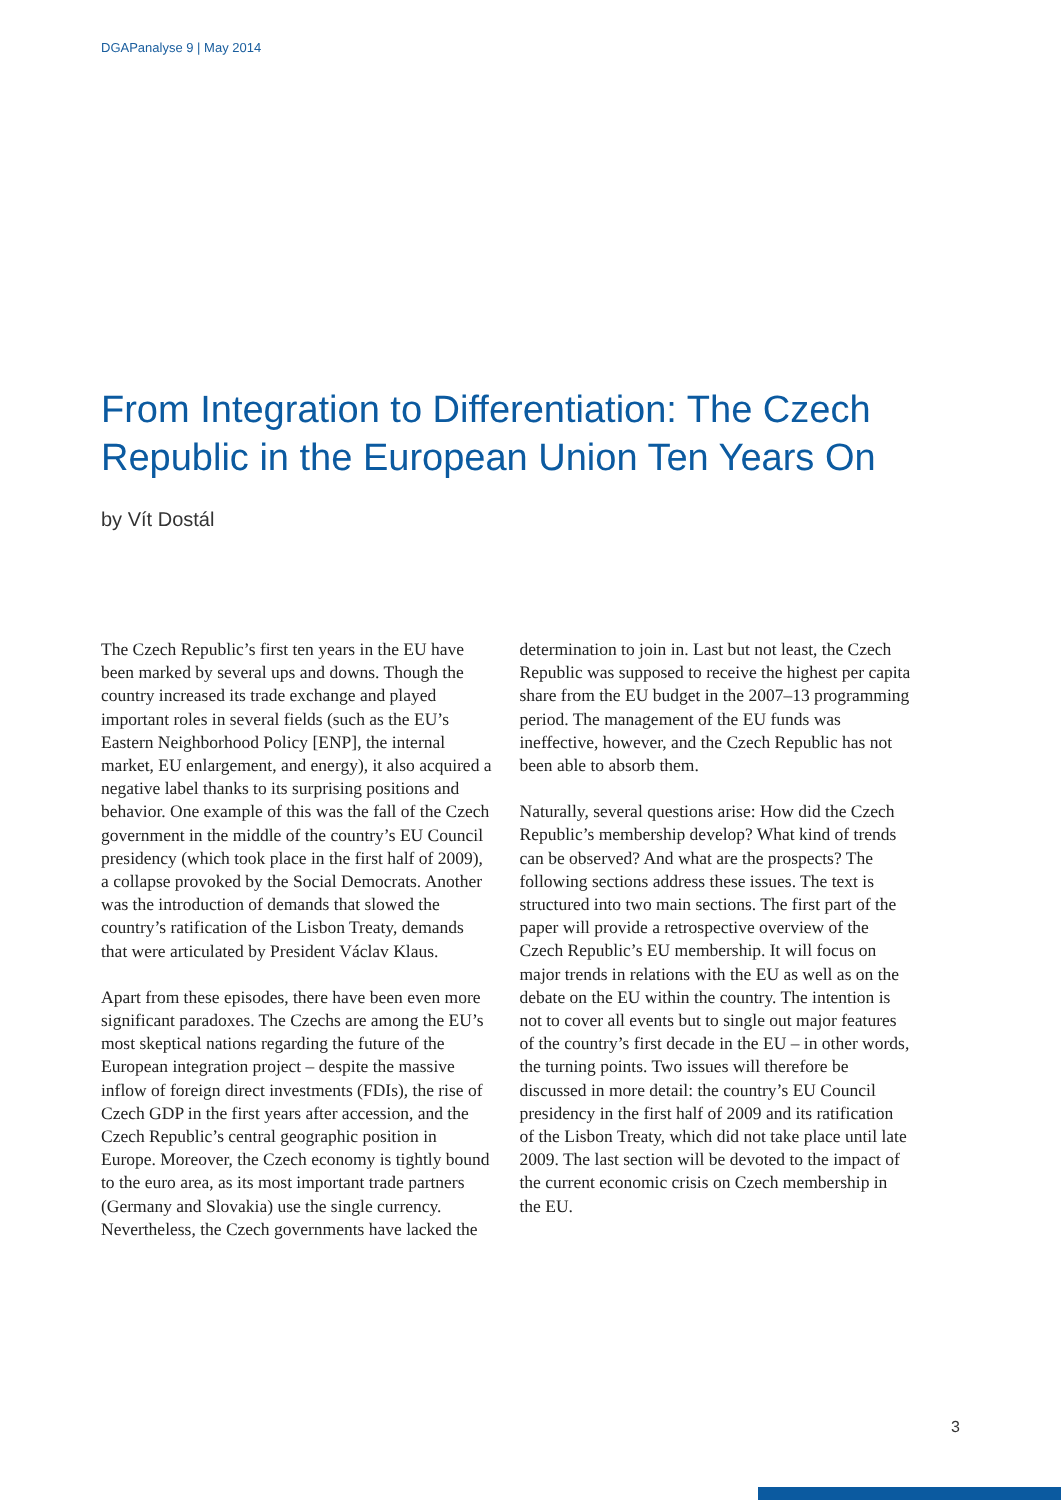DGAPanalyse 9 | May 2014
From Integration to Differentiation: The Czech Republic in the European Union Ten Years On
by Vít Dostál
The Czech Republic’s first ten years in the EU have been marked by several ups and downs. Though the country increased its trade exchange and played important roles in several fields (such as the EU’s Eastern Neighborhood Policy [ENP], the internal market, EU enlargement, and energy), it also acquired a negative label thanks to its surprising positions and behavior. One example of this was the fall of the Czech government in the middle of the country’s EU Council presidency (which took place in the first half of 2009), a collapse provoked by the Social Democrats. Another was the introduction of demands that slowed the country’s ratification of the Lisbon Treaty, demands that were articulated by President Václav Klaus.
Apart from these episodes, there have been even more significant paradoxes. The Czechs are among the EU’s most skeptical nations regarding the future of the European integration project – despite the massive inflow of foreign direct investments (FDIs), the rise of Czech GDP in the first years after accession, and the Czech Republic’s central geographic position in Europe. Moreover, the Czech economy is tightly bound to the euro area, as its most important trade partners (Germany and Slovakia) use the single currency. Nevertheless, the Czech governments have lacked the determination to join in. Last but not least, the Czech Republic was supposed to receive the highest per capita share from the EU budget in the 2007–13 programming period. The management of the EU funds was ineffective, however, and the Czech Republic has not been able to absorb them.
Naturally, several questions arise: How did the Czech Republic’s membership develop? What kind of trends can be observed? And what are the prospects? The following sections address these issues. The text is structured into two main sections. The first part of the paper will provide a retrospective overview of the Czech Republic’s EU membership. It will focus on major trends in relations with the EU as well as on the debate on the EU within the country. The intention is not to cover all events but to single out major features of the country’s first decade in the EU – in other words, the turning points. Two issues will therefore be discussed in more detail: the country’s EU Council presidency in the first half of 2009 and its ratification of the Lisbon Treaty, which did not take place until late 2009. The last section will be devoted to the impact of the current economic crisis on Czech membership in the EU.
3